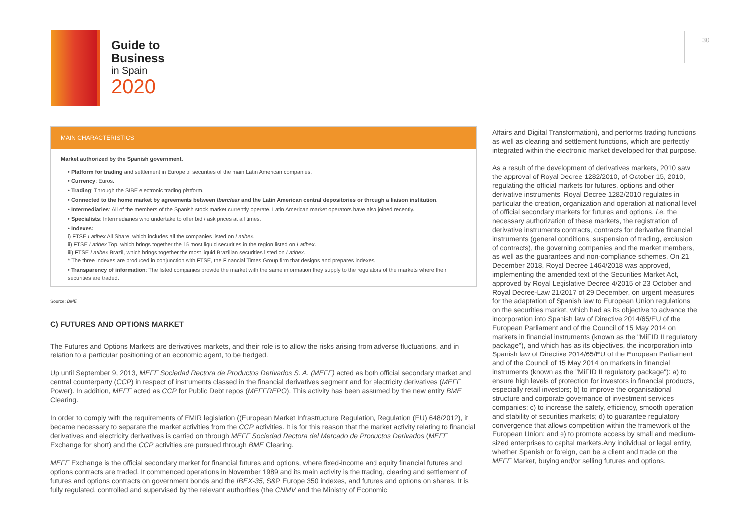Guide to
Business
in Spain
2020
30
MAIN CHARACTERISTICS
Market authorized by the Spanish government.
• Platform for trading and settlement in Europe of securities of the main Latin American companies.
• Currency: Euros.
• Trading: Through the SIBE electronic trading platform.
• Connected to the home market by agreements between Iberclear and the Latin American central depositories or through a liaison institution.
• Intermediaries: All of the members of the Spanish stock market currently operate. Latin American market operators have also joined recently.
• Specialists: Intermediaries who undertake to offer bid / ask prices at all times.
• Indexes:
i) FTSE Latibex All Share, which includes all the companies listed on Latibex.
ii) FTSE Latibex Top, which brings together the 15 most liquid securities in the region listed on Latibex.
iii) FTSE Latibex Brazil, which brings together the most liquid Brazilian securities listed on Latibex.
* The three indexes are produced in conjunction with FTSE, the Financial Times Group firm that designs and prepares indexes.
• Transparency of information: The listed companies provide the market with the same information they supply to the regulators of the markets where their securities are traded.
Source: BME
C) FUTURES AND OPTIONS MARKET
The Futures and Options Markets are derivatives markets, and their role is to allow the risks arising from adverse fluctuations, and in relation to a particular positioning of an economic agent, to be hedged.
Up until September 9, 2013, MEFF Sociedad Rectora de Productos Derivados S. A. (MEFF) acted as both official secondary market and central counterparty (CCP) in respect of instruments classed in the financial derivatives segment and for electricity derivatives (MEFF Power). In addition, MEFF acted as CCP for Public Debt repos (MEFFREPO). This activity has been assumed by the new entity BME Clearing.
In order to comply with the requirements of EMIR legislation ((European Market Infrastructure Regulation, Regulation (EU) 648/2012), it became necessary to separate the market activities from the CCP activities. It is for this reason that the market activity relating to financial derivatives and electricity derivatives is carried on through MEFF Sociedad Rectora del Mercado de Productos Derivados (MEFF Exchange for short) and the CCP activities are pursued through BME Clearing.
MEFF Exchange is the official secondary market for financial futures and options, where fixed-income and equity financial futures and options contracts are traded. It commenced operations in November 1989 and its main activity is the trading, clearing and settlement of futures and options contracts on government bonds and the IBEX-35, S&P Europe 350 indexes, and futures and options on shares. It is fully regulated, controlled and supervised by the relevant authorities (the CNMV and the Ministry of Economic
Affairs and Digital Transformation), and performs trading functions as well as clearing and settlement functions, which are perfectly integrated within the electronic market developed for that purpose.
As a result of the development of derivatives markets, 2010 saw the approval of Royal Decree 1282/2010, of October 15, 2010, regulating the official markets for futures, options and other derivative instruments. Royal Decree 1282/2010 regulates in particular the creation, organization and operation at national level of official secondary markets for futures and options, i.e. the necessary authorization of these markets, the registration of derivative instruments contracts, contracts for derivative financial instruments (general conditions, suspension of trading, exclusion of contracts), the governing companies and the market members, as well as the guarantees and non-compliance schemes. On 21 December 2018, Royal Decree 1464/2018 was approved, implementing the amended text of the Securities Market Act, approved by Royal Legislative Decree 4/2015 of 23 October and Royal Decree-Law 21/2017 of 29 December, on urgent measures for the adaptation of Spanish law to European Union regulations on the securities market, which had as its objective to advance the incorporation into Spanish law of Directive 2014/65/EU of the European Parliament and of the Council of 15 May 2014 on markets in financial instruments (known as the "MiFID II regulatory package"), and which has as its objectives, the incorporation into Spanish law of Directive 2014/65/EU of the European Parliament and of the Council of 15 May 2014 on markets in financial instruments (known as the "MiFID II regulatory package"): a) to ensure high levels of protection for investors in financial products, especially retail investors; b) to improve the organisational structure and corporate governance of investment services companies; c) to increase the safety, efficiency, smooth operation and stability of securities markets; d) to guarantee regulatory convergence that allows competition within the framework of the European Union; and e) to promote access by small and medium-sized enterprises to capital markets.Any individual or legal entity, whether Spanish or foreign, can be a client and trade on the MEFF Market, buying and/or selling futures and options.